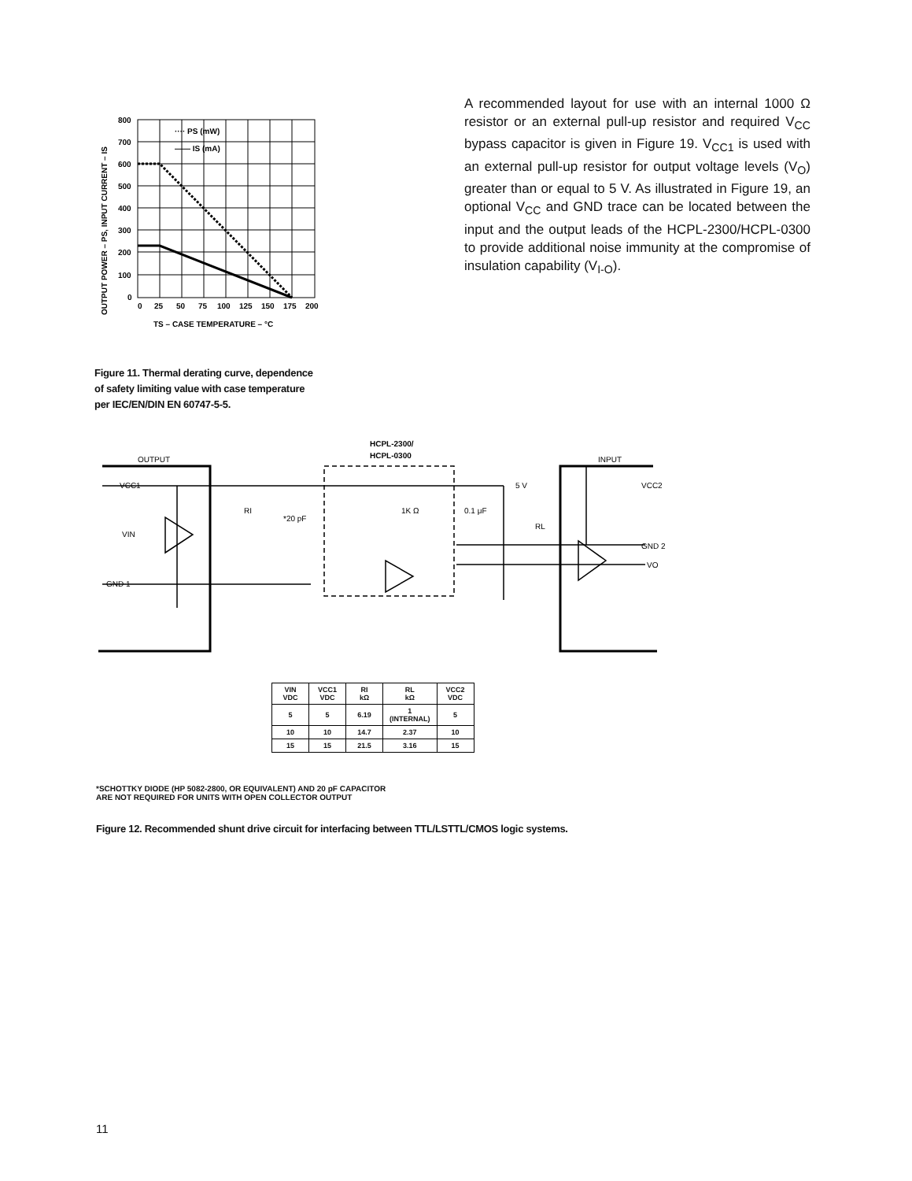800
700
600
500
400
300
200
100
0
0
25
50
75
100
125
150
175
200
···· PS (mW)
—— IS (mA)
TS – CASE TEMPERATURE – °C
OUTPUT POWER – PS, INPUT CURRENT – IS
Figure 11. Thermal derating curve, dependence
of safety limiting value with case temperature
per IEC/EN/DIN EN 60747-5-5.
A recommended layout for use with an internal 1000 Ω resistor or an external pull-up resistor and required V<sub>CC</sub> bypass capacitor is given in Figure 19. V<sub>CC1</sub> is used with an external pull-up resistor for output voltage levels (V<sub>O</sub>) greater than or equal to 5 V. As illustrated in Figure 19, an optional V<sub>CC</sub> and GND trace can be located between the input and the output leads of the HCPL-2300/HCPL-0300 to provide additional noise immunity at the compromise of insulation capability (V<sub>I-O</sub>).
HCPL-2300/
HCPL-0300
OUTPUT
INPUT
VCC1
VIN
GND 1
*20 pF
1K Ω
0.1 μF
5 V
VCC2
VO
GND 2
RL
RI
| VIN VDC | VCC1 VDC | RI kΩ | RL kΩ | VCC2 VDC |
| --- | --- | --- | --- | --- |
| 5 | 5 | 6.19 | 1 (INTERNAL) | 5 |
| 10 | 10 | 14.7 | 2.37 | 10 |
| 15 | 15 | 21.5 | 3.16 | 15 |
*SCHOTTKY DIODE (HP 5082-2800, OR EQUIVALENT) AND 20 pF CAPACITOR
ARE NOT REQUIRED FOR UNITS WITH OPEN COLLECTOR OUTPUT
Figure 12. Recommended shunt drive circuit for interfacing between TTL/LSTTL/CMOS logic systems.
11